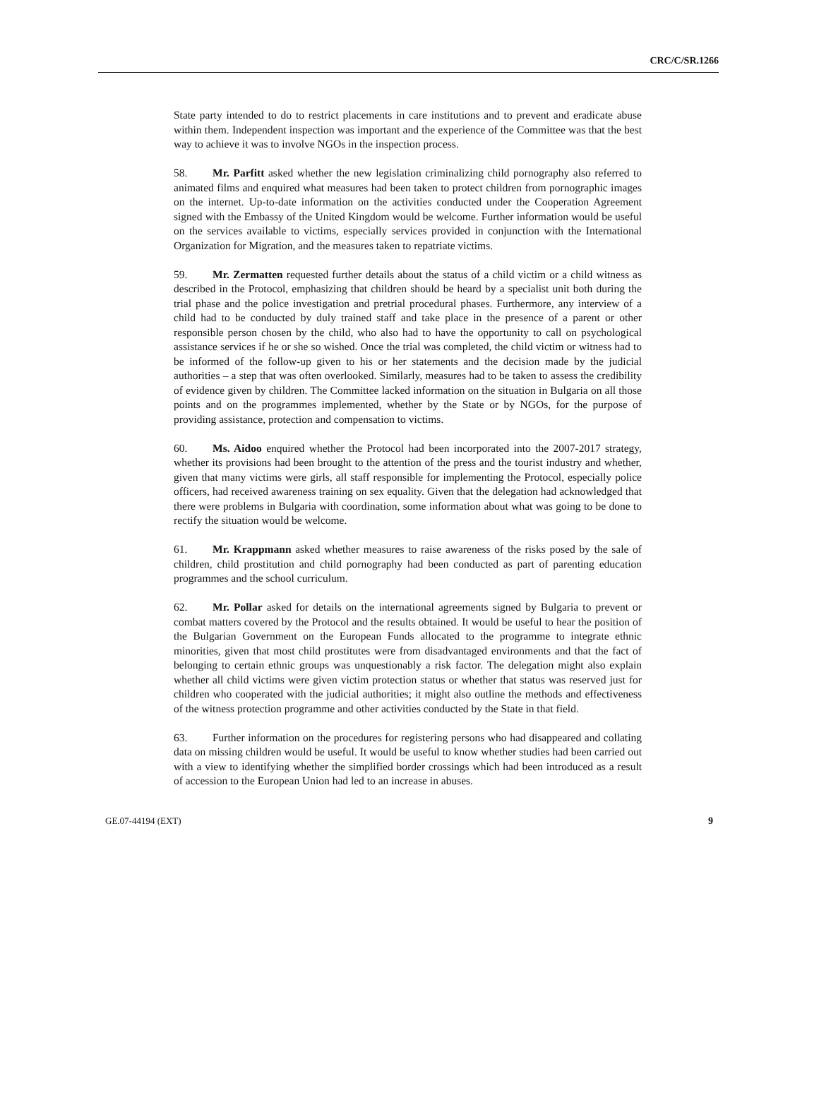CRC/C/SR.1266
State party intended to do to restrict placements in care institutions and to prevent and eradicate abuse within them. Independent inspection was important and the experience of the Committee was that the best way to achieve it was to involve NGOs in the inspection process.
58. Mr. Parfitt asked whether the new legislation criminalizing child pornography also referred to animated films and enquired what measures had been taken to protect children from pornographic images on the internet. Up-to-date information on the activities conducted under the Cooperation Agreement signed with the Embassy of the United Kingdom would be welcome. Further information would be useful on the services available to victims, especially services provided in conjunction with the International Organization for Migration, and the measures taken to repatriate victims.
59. Mr. Zermatten requested further details about the status of a child victim or a child witness as described in the Protocol, emphasizing that children should be heard by a specialist unit both during the trial phase and the police investigation and pretrial procedural phases. Furthermore, any interview of a child had to be conducted by duly trained staff and take place in the presence of a parent or other responsible person chosen by the child, who also had to have the opportunity to call on psychological assistance services if he or she so wished. Once the trial was completed, the child victim or witness had to be informed of the follow-up given to his or her statements and the decision made by the judicial authorities – a step that was often overlooked. Similarly, measures had to be taken to assess the credibility of evidence given by children. The Committee lacked information on the situation in Bulgaria on all those points and on the programmes implemented, whether by the State or by NGOs, for the purpose of providing assistance, protection and compensation to victims.
60. Ms. Aidoo enquired whether the Protocol had been incorporated into the 2007-2017 strategy, whether its provisions had been brought to the attention of the press and the tourist industry and whether, given that many victims were girls, all staff responsible for implementing the Protocol, especially police officers, had received awareness training on sex equality. Given that the delegation had acknowledged that there were problems in Bulgaria with coordination, some information about what was going to be done to rectify the situation would be welcome.
61. Mr. Krappmann asked whether measures to raise awareness of the risks posed by the sale of children, child prostitution and child pornography had been conducted as part of parenting education programmes and the school curriculum.
62. Mr. Pollar asked for details on the international agreements signed by Bulgaria to prevent or combat matters covered by the Protocol and the results obtained. It would be useful to hear the position of the Bulgarian Government on the European Funds allocated to the programme to integrate ethnic minorities, given that most child prostitutes were from disadvantaged environments and that the fact of belonging to certain ethnic groups was unquestionably a risk factor. The delegation might also explain whether all child victims were given victim protection status or whether that status was reserved just for children who cooperated with the judicial authorities; it might also outline the methods and effectiveness of the witness protection programme and other activities conducted by the State in that field.
63. Further information on the procedures for registering persons who had disappeared and collating data on missing children would be useful. It would be useful to know whether studies had been carried out with a view to identifying whether the simplified border crossings which had been introduced as a result of accession to the European Union had led to an increase in abuses.
GE.07-44194 (EXT) 9